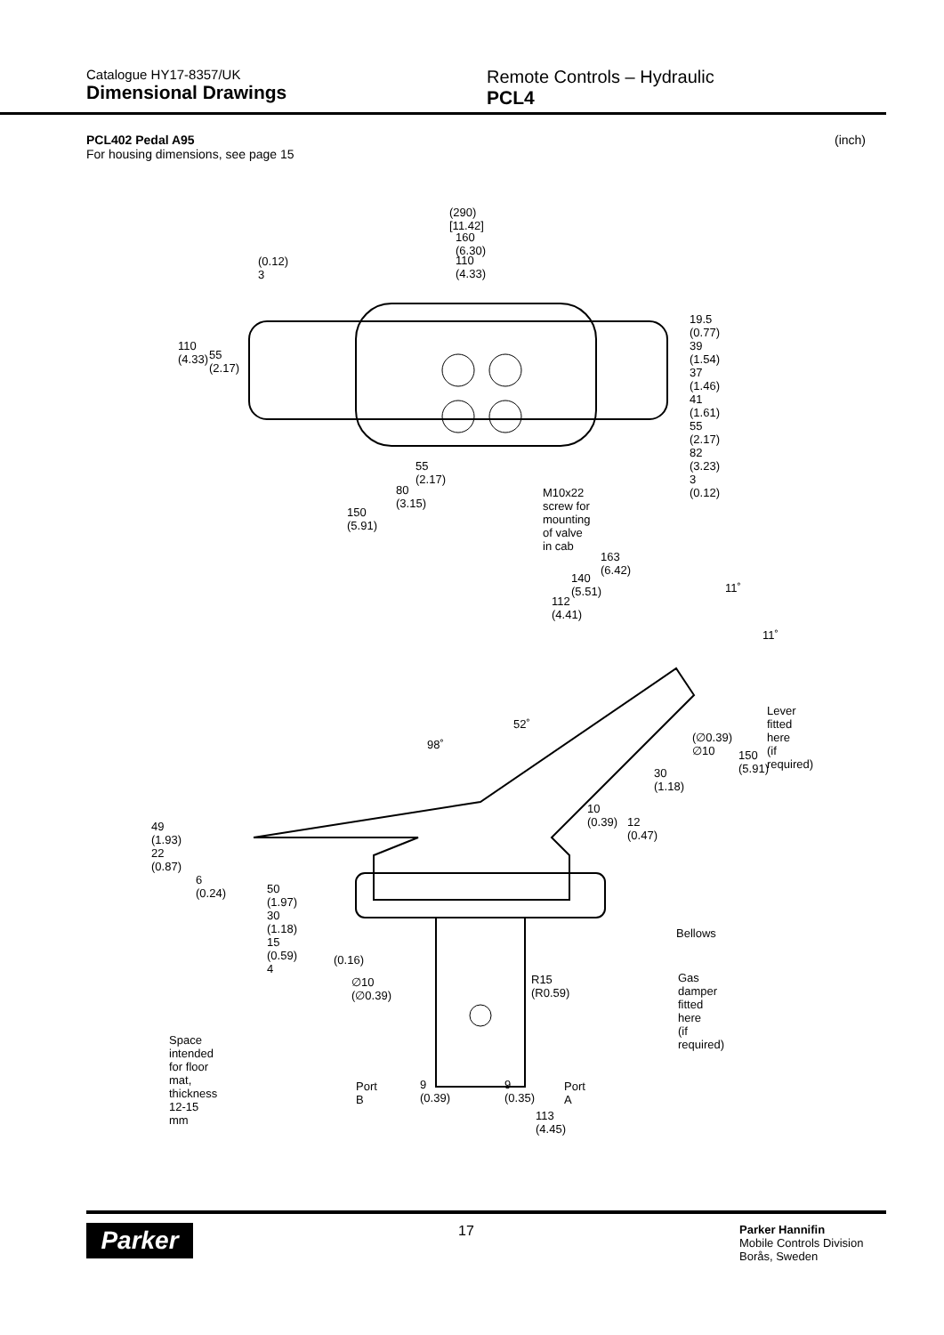Catalogue HY17-8357/UK
Dimensional Drawings
Remote Controls – Hydraulic
PCL4
PCL402 Pedal A95
For housing dimensions, see page 15
(inch)
(290) [11.42]
160 (6.30)
110 (4.33)
110 (4.33)
55 (2.17)
(0.12) 3
19.5 (0.77) 39 (1.54) 37 (1.46) 41 (1.61) 55 (2.17) 82 (3.23) 3 (0.12)
55 (2.17)
80 (3.15)
150 (5.91)
M10x22 screw for mounting
of valve in cab
163 (6.42)
140 (5.51)
112 (4.41)
11˚
11˚
Lever fitted here
(if required) 52˚
98˚
(∅0.39)
∅10 150 (5.91)
30 (1.18)
10 (0.39)
12 (0.47) 49 (1.93) 22 (0.87)
6 (0.24)
50 (1.97) 30 (1.18) 15 (0.59) 4
Bellows
(0.16)
∅10 (∅0.39) R15 (R0.59) Gas damper fitted here
(if required)
Space intended for floor mat,
thickness 12-15 mm
Port B 9 (0.39) 9 (0.35) Port A
113 (4.45)
Parker
17
Parker Hannifin
Mobile Controls Division
Borås, Sweden